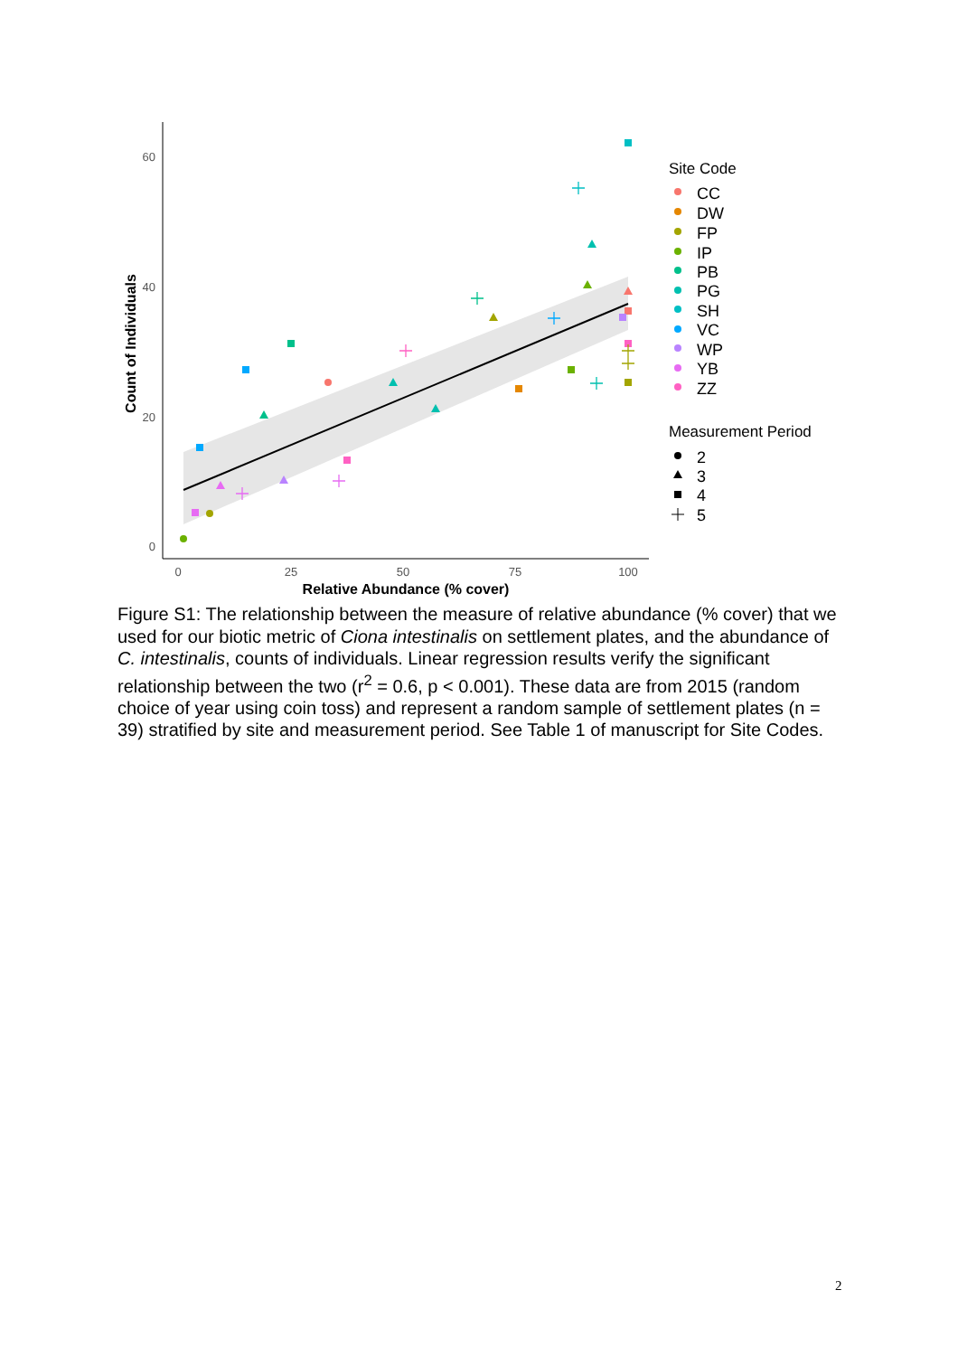60
40
20
0
0
25
50
75
100
Relative Abundance (% cover)
Count of Individuals
Site Code
CC
DW
FP
IP
PB
PG
SH
VC
WP
YB
ZZ
Measurement Period
2
3
4
5
Figure S1: The relationship between the measure of relative abundance (% cover) that we used for our biotic metric of Ciona intestinalis on settlement plates, and the abundance of C. intestinalis, counts of individuals. Linear regression results verify the significant relationship between the two (r<sup>2</sup> = 0.6, p < 0.001). These data are from 2015 (random choice of year using coin toss) and represent a random sample of settlement plates (n = 39) stratified by site and measurement period. See Table 1 of manuscript for Site Codes.
2